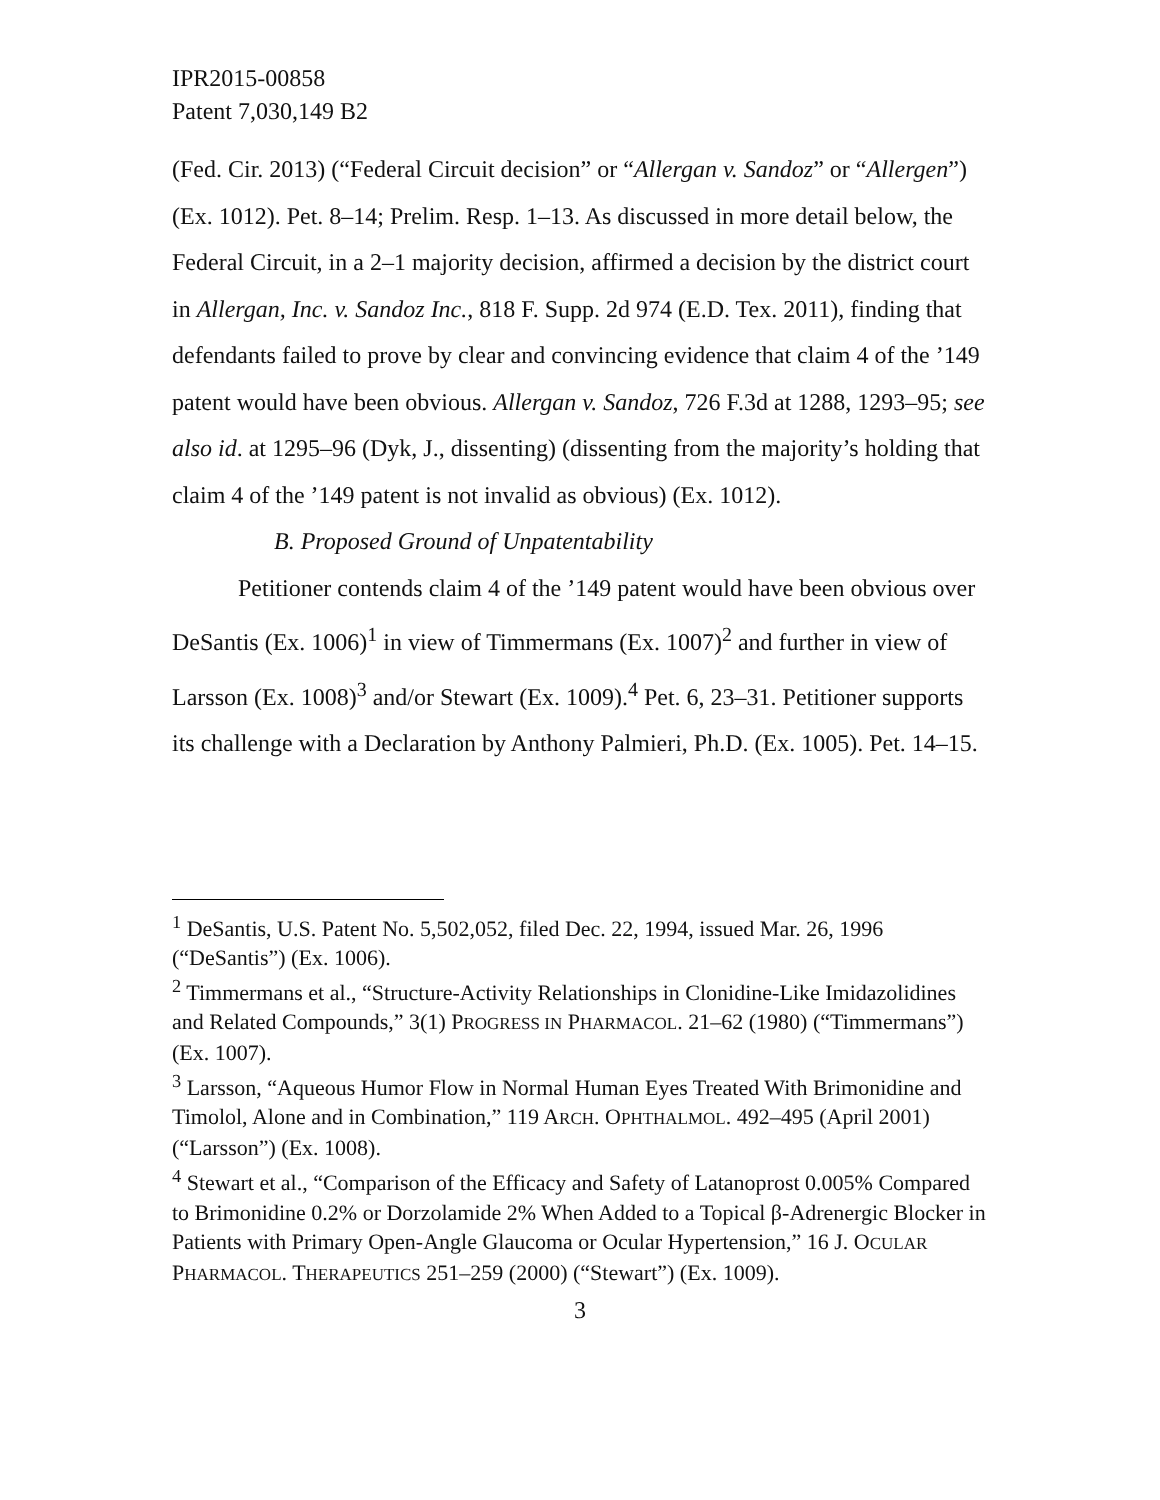IPR2015-00858
Patent 7,030,149 B2
(Fed. Cir. 2013) (“Federal Circuit decision” or “Allergan v. Sandoz” or “Allergen”) (Ex. 1012). Pet. 8–14; Prelim. Resp. 1–13. As discussed in more detail below, the Federal Circuit, in a 2–1 majority decision, affirmed a decision by the district court in Allergan, Inc. v. Sandoz Inc., 818 F. Supp. 2d 974 (E.D. Tex. 2011), finding that defendants failed to prove by clear and convincing evidence that claim 4 of the ’149 patent would have been obvious. Allergan v. Sandoz, 726 F.3d at 1288, 1293–95; see also id. at 1295–96 (Dyk, J., dissenting) (dissenting from the majority’s holding that claim 4 of the ’149 patent is not invalid as obvious) (Ex. 1012).
B. Proposed Ground of Unpatentability
Petitioner contends claim 4 of the ’149 patent would have been obvious over DeSantis (Ex. 1006)<sup>1</sup> in view of Timmermans (Ex. 1007)<sup>2</sup> and further in view of Larsson (Ex. 1008)<sup>3</sup> and/or Stewart (Ex. 1009).<sup>4</sup> Pet. 6, 23–31. Petitioner supports its challenge with a Declaration by Anthony Palmieri, Ph.D. (Ex. 1005). Pet. 14–15.
<sup>1</sup> DeSantis, U.S. Patent No. 5,502,052, filed Dec. 22, 1994, issued Mar. 26, 1996 (“DeSantis”) (Ex. 1006).
<sup>2</sup> Timmermans et al., “Structure-Activity Relationships in Clonidine-Like Imidazolidines and Related Compounds,” 3(1) PROGRESS IN PHARMACOL. 21–62 (1980) (“Timmermans”) (Ex. 1007).
<sup>3</sup> Larsson, “Aqueous Humor Flow in Normal Human Eyes Treated With Brimonidine and Timolol, Alone and in Combination,” 119 ARCH. OPHTHALMOL. 492–495 (April 2001) (“Larsson”) (Ex. 1008).
<sup>4</sup> Stewart et al., “Comparison of the Efficacy and Safety of Latanoprost 0.005% Compared to Brimonidine 0.2% or Dorzolamide 2% When Added to a Topical β-Adrenergic Blocker in Patients with Primary Open-Angle Glaucoma or Ocular Hypertension,” 16 J. OCULAR PHARMACOL. THERAPEUTICS 251–259 (2000) (“Stewart”) (Ex. 1009).
3